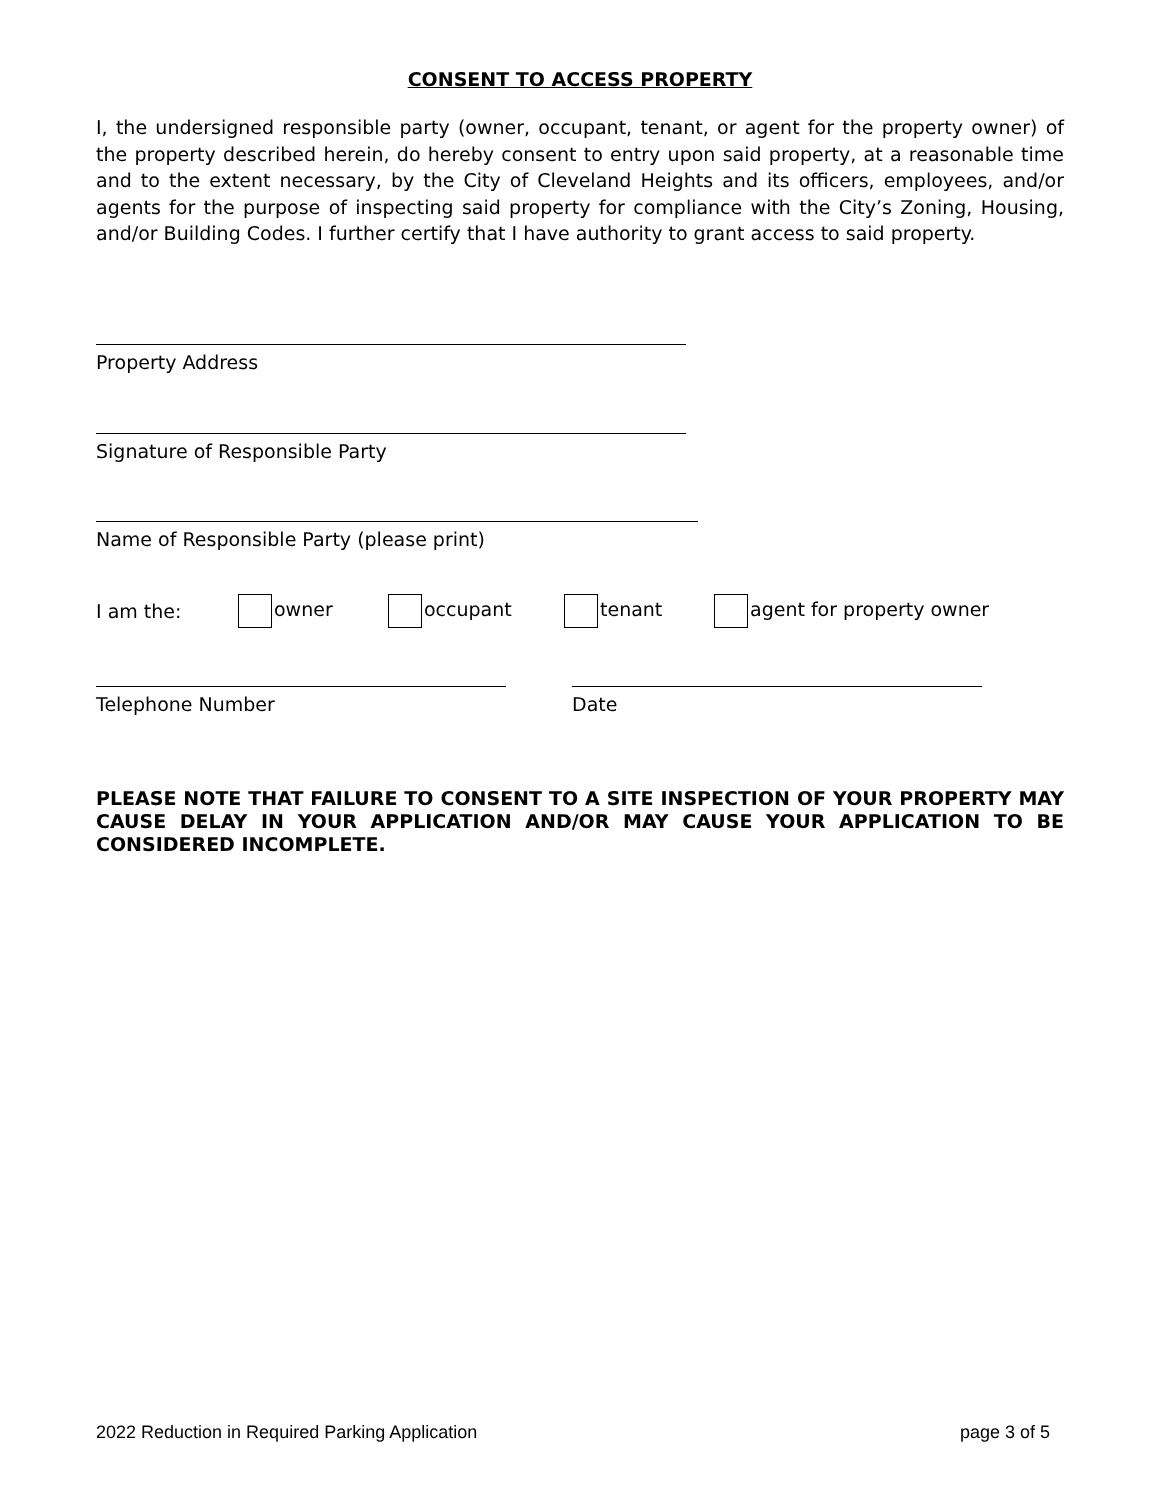CONSENT TO ACCESS PROPERTY
I, the undersigned responsible party (owner, occupant, tenant, or agent for the property owner) of the property described herein, do hereby consent to entry upon said property, at a reasonable time and to the extent necessary, by the City of Cleveland Heights and its officers, employees, and/or agents for the purpose of inspecting said property for compliance with the City’s Zoning, Housing, and/or Building Codes. I further certify that I have authority to grant access to said property.
Property Address
Signature of Responsible Party
Name of Responsible Party (please print)
I am the: owner occupant tenant agent for property owner
Telephone Number Date
PLEASE NOTE THAT FAILURE TO CONSENT TO A SITE INSPECTION OF YOUR PROPERTY MAY CAUSE DELAY IN YOUR APPLICATION AND/OR MAY CAUSE YOUR APPLICATION TO BE CONSIDERED INCOMPLETE.
2022 Reduction in Required Parking Application page 3 of 5